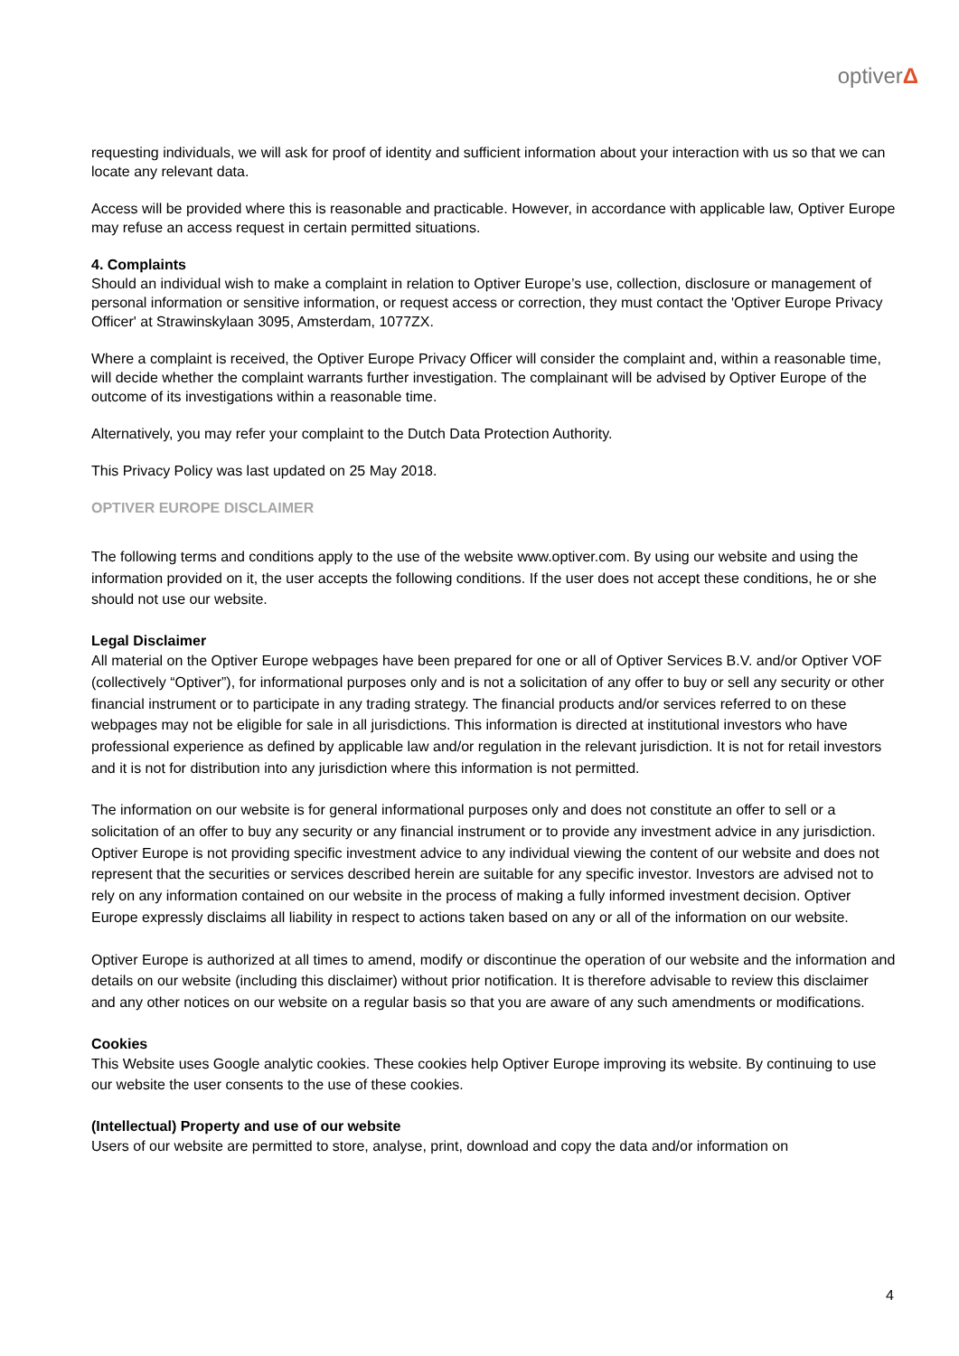optiverΔ
requesting individuals, we will ask for proof of identity and sufficient information about your interaction with us so that we can locate any relevant data.
Access will be provided where this is reasonable and practicable. However, in accordance with applicable law, Optiver Europe may refuse an access request in certain permitted situations.
4. Complaints
Should an individual wish to make a complaint in relation to Optiver Europe’s use, collection, disclosure or management of personal information or sensitive information, or request access or correction, they must contact the 'Optiver Europe Privacy Officer' at Strawinskylaan 3095, Amsterdam, 1077ZX.
Where a complaint is received, the Optiver Europe Privacy Officer will consider the complaint and, within a reasonable time, will decide whether the complaint warrants further investigation. The complainant will be advised by Optiver Europe of the outcome of its investigations within a reasonable time.
Alternatively, you may refer your complaint to the Dutch Data Protection Authority.
This Privacy Policy was last updated on 25 May 2018.
OPTIVER EUROPE DISCLAIMER
The following terms and conditions apply to the use of the website www.optiver.com. By using our website and using the information provided on it, the user accepts the following conditions. If the user does not accept these conditions, he or she should not use our website.
Legal Disclaimer
All material on the Optiver Europe webpages have been prepared for one or all of Optiver Services B.V. and/or Optiver VOF (collectively “Optiver”), for informational purposes only and is not a solicitation of any offer to buy or sell any security or other financial instrument or to participate in any trading strategy. The financial products and/or services referred to on these webpages may not be eligible for sale in all jurisdictions. This information is directed at institutional investors who have professional experience as defined by applicable law and/or regulation in the relevant jurisdiction. It is not for retail investors and it is not for distribution into any jurisdiction where this information is not permitted.
The information on our website is for general informational purposes only and does not constitute an offer to sell or a solicitation of an offer to buy any security or any financial instrument or to provide any investment advice in any jurisdiction. Optiver Europe is not providing specific investment advice to any individual viewing the content of our website and does not represent that the securities or services described herein are suitable for any specific investor. Investors are advised not to rely on any information contained on our website in the process of making a fully informed investment decision. Optiver Europe expressly disclaims all liability in respect to actions taken based on any or all of the information on our website.
Optiver Europe is authorized at all times to amend, modify or discontinue the operation of our website and the information and details on our website (including this disclaimer) without prior notification. It is therefore advisable to review this disclaimer and any other notices on our website on a regular basis so that you are aware of any such amendments or modifications.
Cookies
This Website uses Google analytic cookies. These cookies help Optiver Europe improving its website. By continuing to use our website the user consents to the use of these cookies.
(Intellectual) Property and use of our website
Users of our website are permitted to store, analyse, print, download and copy the data and/or information on
4